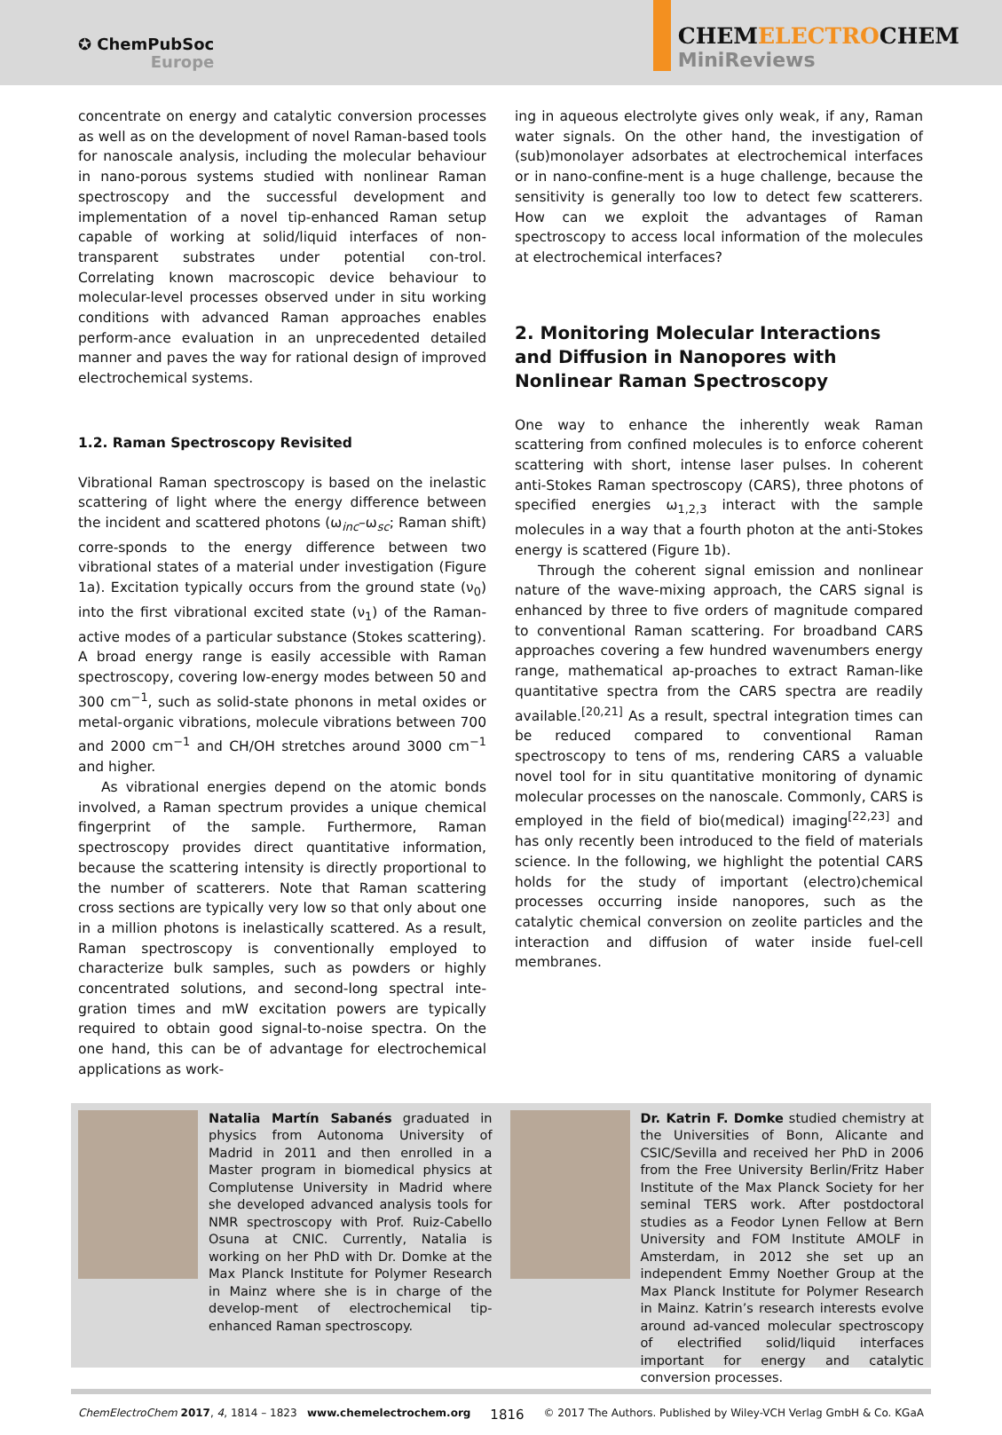✪ ChemPubSoc
Europe
CHEMELECTROCHEM
MiniReviews
concentrate on energy and catalytic conversion processes as well as on the development of novel Raman-based tools for nanoscale analysis, including the molecular behaviour in nano-porous systems studied with nonlinear Raman spectroscopy and the successful development and implementation of a novel tip-enhanced Raman setup capable of working at solid/liquid interfaces of non-transparent substrates under potential con-trol. Correlating known macroscopic device behaviour to molecular-level processes observed under in situ working conditions with advanced Raman approaches enables perform-ance evaluation in an unprecedented detailed manner and paves the way for rational design of improved electrochemical systems.
1.2. Raman Spectroscopy Revisited
Vibrational Raman spectroscopy is based on the inelastic scattering of light where the energy difference between the incident and scattered photons (ω<sub>inc</sub>–ω<sub>sc</sub>; Raman shift) corre-sponds to the energy difference between two vibrational states of a material under investigation (Figure 1a). Excitation typically occurs from the ground state (ν<sub>0</sub>) into the first vibrational excited state (ν<sub>1</sub>) of the Raman-active modes of a particular substance (Stokes scattering). A broad energy range is easily accessible with Raman spectroscopy, covering low-energy modes between 50 and 300 cm<sup>−1</sup>, such as solid-state phonons in metal oxides or metal-organic vibrations, molecule vibrations between 700 and 2000 cm<sup>−1</sup> and CH/OH stretches around 3000 cm<sup>−1</sup> and higher.
As vibrational energies depend on the atomic bonds involved, a Raman spectrum provides a unique chemical fingerprint of the sample. Furthermore, Raman spectroscopy provides direct quantitative information, because the scattering intensity is directly proportional to the number of scatterers. Note that Raman scattering cross sections are typically very low so that only about one in a million photons is inelastically scattered. As a result, Raman spectroscopy is conventionally employed to characterize bulk samples, such as powders or highly concentrated solutions, and second-long spectral inte-gration times and mW excitation powers are typically required to obtain good signal-to-noise spectra. On the one hand, this can be of advantage for electrochemical applications as work-
ing in aqueous electrolyte gives only weak, if any, Raman water signals. On the other hand, the investigation of (sub)monolayer adsorbates at electrochemical interfaces or in nano-confine-ment is a huge challenge, because the sensitivity is generally too low to detect few scatterers. How can we exploit the advantages of Raman spectroscopy to access local information of the molecules at electrochemical interfaces?
2. Monitoring Molecular Interactions and Diffusion in Nanopores with Nonlinear Raman Spectroscopy
One way to enhance the inherently weak Raman scattering from confined molecules is to enforce coherent scattering with short, intense laser pulses. In coherent anti-Stokes Raman spectroscopy (CARS), three photons of specified energies ω<sub>1,2,3</sub> interact with the sample molecules in a way that a fourth photon at the anti-Stokes energy is scattered (Figure 1b).
Through the coherent signal emission and nonlinear nature of the wave-mixing approach, the CARS signal is enhanced by three to five orders of magnitude compared to conventional Raman scattering. For broadband CARS approaches covering a few hundred wavenumbers energy range, mathematical ap-proaches to extract Raman-like quantitative spectra from the CARS spectra are readily available.<sup>[20,21]</sup> As a result, spectral integration times can be reduced compared to conventional Raman spectroscopy to tens of ms, rendering CARS a valuable novel tool for in situ quantitative monitoring of dynamic molecular processes on the nanoscale. Commonly, CARS is employed in the field of bio(medical) imaging<sup>[22,23]</sup> and has only recently been introduced to the field of materials science. In the following, we highlight the potential CARS holds for the study of important (electro)chemical processes occurring inside nanopores, such as the catalytic chemical conversion on zeolite particles and the interaction and diffusion of water inside fuel-cell membranes.
Natalia Martín Sabanés graduated in physics from Autonoma University of Madrid in 2011 and then enrolled in a Master program in biomedical physics at Complutense University in Madrid where she developed advanced analysis tools for NMR spectroscopy with Prof. Ruiz-Cabello Osuna at CNIC. Currently, Natalia is working on her PhD with Dr. Domke at the Max Planck Institute for Polymer Research in Mainz where she is in charge of the develop-ment of electrochemical tip-enhanced Raman spectroscopy.
Dr. Katrin F. Domke studied chemistry at the Universities of Bonn, Alicante and CSIC/Sevilla and received her PhD in 2006 from the Free University Berlin/Fritz Haber Institute of the Max Planck Society for her seminal TERS work. After postdoctoral studies as a Feodor Lynen Fellow at Bern University and FOM Institute AMOLF in Amsterdam, in 2012 she set up an independent Emmy Noether Group at the Max Planck Institute for Polymer Research in Mainz. Katrin’s research interests evolve around ad-vanced molecular spectroscopy of electrified solid/liquid interfaces important for energy and catalytic conversion processes.
ChemElectroChem 2017, 4, 1814 – 1823 www.chemelectrochem.org 1816 © 2017 The Authors. Published by Wiley-VCH Verlag GmbH & Co. KGaA